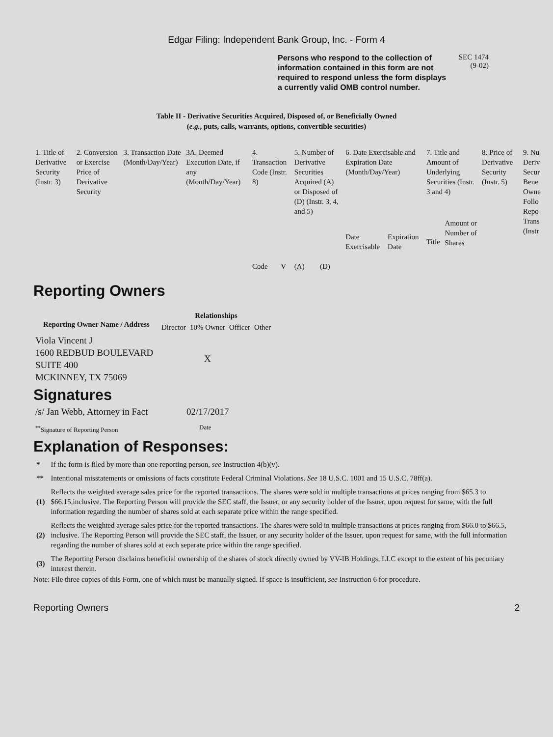Edgar Filing: Independent Bank Group, Inc. - Form 4
Persons who respond to the collection of information contained in this form are not required to respond unless the form displays a currently valid OMB control number.
SEC 1474
(9-02)
Table II - Derivative Securities Acquired, Disposed of, or Beneficially Owned
(e.g., puts, calls, warrants, options, convertible securities)
| 1. Title of Derivative Security (Instr. 3) | 2. Conversion or Exercise Price of Derivative Security | 3. Transaction Date (Month/Day/Year) | 3A. Deemed Execution Date, if any (Month/Day/Year) | 4. Transaction Code (Instr. 8) | | 5. Number of Derivative Securities Acquired (A) or Disposed of (D) (Instr. 3, 4, and 5) | | 6. Date Exercisable and Expiration Date (Month/Day/Year) | | 7. Title and Amount of Underlying Securities (Instr. 3 and 4) | | 8. Price of Derivative Security (Instr. 5) | 9. Nu Deriv Secur Bene Owne Follo Repo Trans (Instr |
| --- | --- | --- | --- | --- | --- | --- | --- | --- | --- | --- | --- | --- | --- |
| | | | | Code | V | (A) | (D) | Date Exercisable | Expiration Date | Title | Amount or Number of Shares | | |
Reporting Owners
| Reporting Owner Name / Address | Relationships | | | |
| --- | --- | --- | --- | --- |
| | Director | 10% Owner | Officer | Other |
| Viola Vincent J 1600 REDBUD BOULEVARD SUITE 400 MCKINNEY, TX 75069 | | X | | |
Signatures
| /s/ Jan Webb, Attorney in Fact | 02/17/2017 |
| <sup>**</sup> Signature of Reporting Person | Date |
Explanation of Responses:
| * | If the form is filed by more than one reporting person, see Instruction 4(b)(v). |
| ** | Intentional misstatements or omissions of facts constitute Federal Criminal Violations. See 18 U.S.C. 1001 and 15 U.S.C. 78ff(a). |
| (1) | Reflects the weighted average sales price for the reported transactions. The shares were sold in multiple transactions at prices ranging from $65.3 to $66.15,inclusive. The Reporting Person will provide the SEC staff, the Issuer, or any security holder of the Issuer, upon request for same, with the full information regarding the number of shares sold at each separate price within the range specified. |
| (2) | Reflects the weighted average sales price for the reported transactions. The shares were sold in multiple transactions at prices ranging from $66.0 to $66.5, inclusive. The Reporting Person will provide the SEC staff, the Issuer, or any security holder of the Issuer, upon request for same, with the full information regarding the number of shares sold at each separate price within the range specified. |
| (3) | The Reporting Person disclaims beneficial ownership of the shares of stock directly owned by VV-IB Holdings, LLC except to the extent of his pecuniary interest therein. |
Note: File three copies of this Form, one of which must be manually signed. If space is insufficient, see Instruction 6 for procedure.
Reporting Owners 2